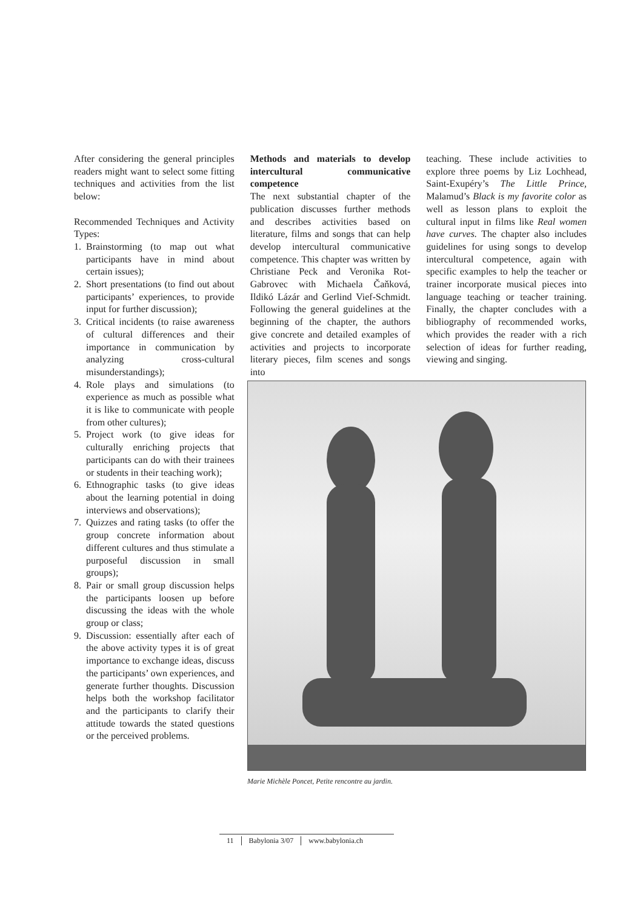After considering the general principles readers might want to select some fitting techniques and activities from the list below:
Recommended Techniques and Activity Types:
1. Brainstorming (to map out what participants have in mind about certain issues);
2. Short presentations (to find out about participants’ experiences, to provide input for further discussion);
3. Critical incidents (to raise awareness of cultural differences and their importance in communication by analyzing cross-cultural misunderstandings);
4. Role plays and simulations (to experience as much as possible what it is like to communicate with people from other cultures);
5. Project work (to give ideas for culturally enriching projects that participants can do with their trainees or students in their teaching work);
6. Ethnographic tasks (to give ideas about the learning potential in doing interviews and observations);
7. Quizzes and rating tasks (to offer the group concrete information about different cultures and thus stimulate a purposeful discussion in small groups);
8. Pair or small group discussion helps the participants loosen up before discussing the ideas with the whole group or class;
9. Discussion: essentially after each of the above activity types it is of great importance to exchange ideas, discuss the participants’ own experiences, and generate further thoughts. Discussion helps both the workshop facilitator and the participants to clarify their attitude towards the stated questions or the perceived problems.
Methods and materials to develop intercultural communicative competence
The next substantial chapter of the publication discusses further methods and describes activities based on literature, films and songs that can help develop intercultural communicative competence. This chapter was written by Christiane Peck and Veronika Rot-Gabrovec with Michaela Čaňková, Ildikó Lázár and Gerlind Vief-Schmidt. Following the general guidelines at the beginning of the chapter, the authors give concrete and detailed examples of activities and projects to incorporate literary pieces, film scenes and songs into
teaching. These include activities to explore three poems by Liz Lochhead, Saint-Exupéry’s The Little Prince, Malamud’s Black is my favorite color as well as lesson plans to exploit the cultural input in films like Real women have curves. The chapter also includes guidelines for using songs to develop intercultural competence, again with specific examples to help the teacher or trainer incorporate musical pieces into language teaching or teacher training. Finally, the chapter concludes with a bibliography of recommended works, which provides the reader with a rich selection of ideas for further reading, viewing and singing.
Marie Michèle Poncet, Petite rencontre au jardin.
11 Babylonia 3/07 www.babylonia.ch